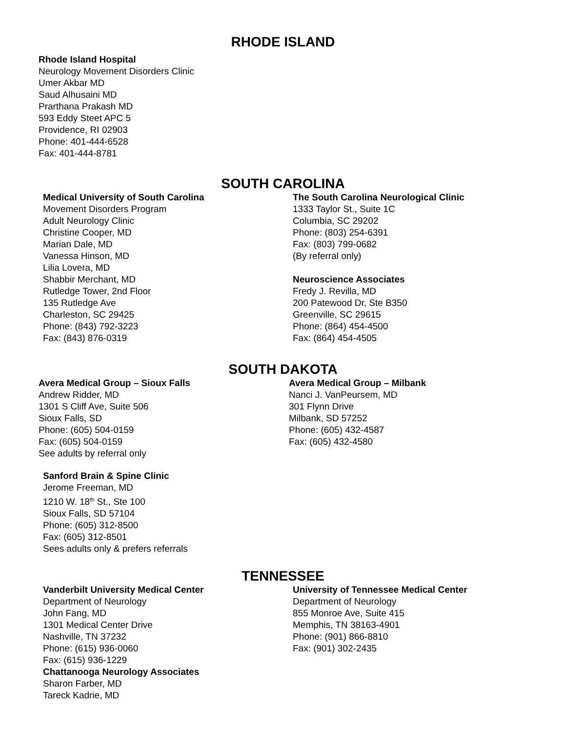RHODE ISLAND
Rhode Island Hospital
Neurology Movement Disorders Clinic
Umer Akbar MD
Saud Alhusaini MD
Prarthana Prakash MD
593 Eddy Steet APC 5
Providence, RI 02903
Phone: 401-444-6528
Fax: 401-444-8781
SOUTH CAROLINA
Medical University of South Carolina
Movement Disorders Program
Adult Neurology Clinic
Christine Cooper, MD
Marian Dale, MD
Vanessa Hinson, MD
Lilia Lovera, MD
Shabbir Merchant, MD
Rutledge Tower, 2nd Floor
135 Rutledge Ave
Charleston, SC 29425
Phone: (843) 792-3223
Fax: (843) 876-0319
The South Carolina Neurological Clinic
1333 Taylor St., Suite 1C
Columbia, SC 29202
Phone: (803) 254-6391
Fax: (803) 799-0682
(By referral only)
Neuroscience Associates
Fredy J. Revilla, MD
200 Patewood Dr, Ste B350
Greenville, SC 29615
Phone: (864) 454-4500
Fax: (864) 454-4505
SOUTH DAKOTA
Avera Medical Group – Sioux Falls
Andrew Ridder, MD
1301 S Cliff Ave, Suite 506
Sioux Falls, SD
Phone: (605) 504-0159
Fax: (605) 504-0159
See adults by referral only
Avera Medical Group – Milbank
Nanci J. VanPeursem, MD
301 Flynn Drive
Milbank, SD 57252
Phone: (605) 432-4587
Fax: (605) 432-4580
Sanford Brain & Spine Clinic
Jerome Freeman, MD
1210 W. 18<sup>th</sup> St., Ste 100
Sioux Falls, SD 57104
Phone: (605) 312-8500
Fax: (605) 312-8501
Sees adults only & prefers referrals
TENNESSEE
Vanderbilt University Medical Center
Department of Neurology
John Fang, MD
1301 Medical Center Drive
Nashville, TN 37232
Phone: (615) 936-0060
Fax: (615) 936-1229
Chattanooga Neurology Associates
Sharon Farber, MD
Tareck Kadrie, MD
University of Tennessee Medical Center
Department of Neurology
855 Monroe Ave, Suite 415
Memphis, TN 38163-4901
Phone: (901) 866-8810
Fax: (901) 302-2435